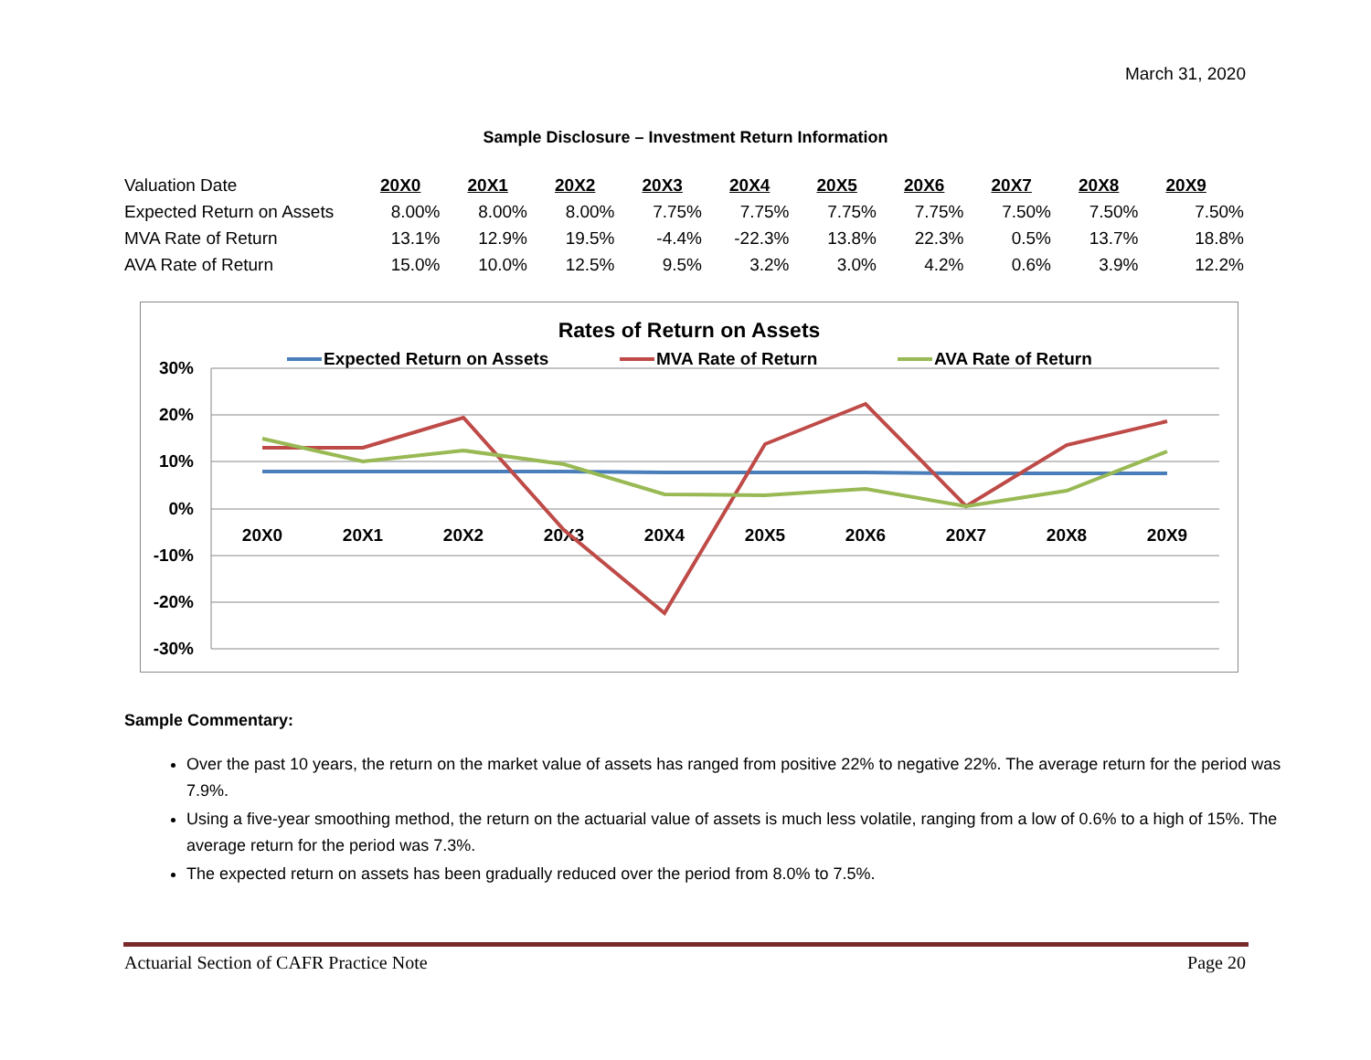March 31, 2020
Sample Disclosure – Investment Return Information
| Valuation Date | 20X0 | 20X1 | 20X2 | 20X3 | 20X4 | 20X5 | 20X6 | 20X7 | 20X8 | 20X9 |
| Expected Return on Assets | 8.00% | 8.00% | 8.00% | 7.75% | 7.75% | 7.75% | 7.75% | 7.50% | 7.50% | 7.50% |
| MVA Rate of Return | 13.1% | 12.9% | 19.5% | -4.4% | -22.3% | 13.8% | 22.3% | 0.5% | 13.7% | 18.8% |
| AVA Rate of Return | 15.0% | 10.0% | 12.5% | 9.5% | 3.2% | 3.0% | 4.2% | 0.6% | 3.9% | 12.2% |
Rates of Return on Assets
Expected Return on Assets
MVA Rate of Return
AVA Rate of Return
30%
20%
10%
0%
-10%
-20%
-30%
20X0
20X1
20X2
20X3
20X4
20X5
20X6
20X7
20X8
20X9
Sample Commentary:
Over the past 10 years, the return on the market value of assets has ranged from positive 22% to negative 22%. The average return for the period was 7.9%.
Using a five-year smoothing method, the return on the actuarial value of assets is much less volatile, ranging from a low of 0.6% to a high of 15%. The average return for the period was 7.3%.
The expected return on assets has been gradually reduced over the period from 8.0% to 7.5%.
Actuarial Section of CAFR Practice Note Page 20